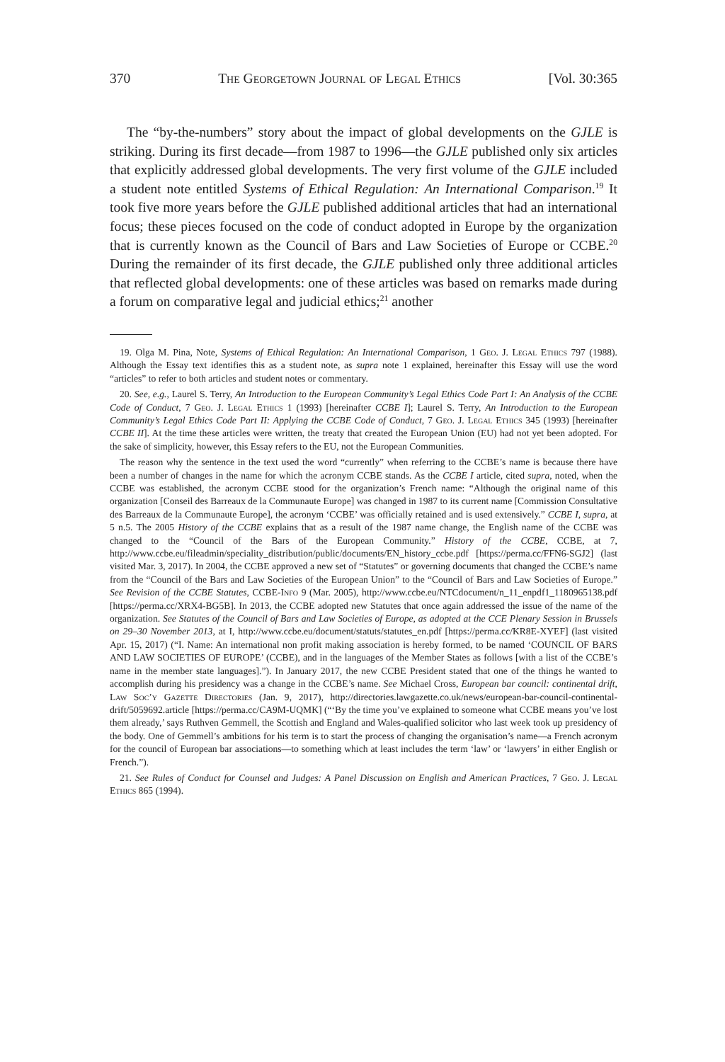370 The Georgetown Journal of Legal Ethics [Vol. 30:365
The “by-the-numbers” story about the impact of global developments on the GJLE is striking. During its first decade—from 1987 to 1996—the GJLE published only six articles that explicitly addressed global developments. The very first volume of the GJLE included a student note entitled Systems of Ethical Regulation: An International Comparison.<sup>19</sup> It took five more years before the GJLE published additional articles that had an international focus; these pieces focused on the code of conduct adopted in Europe by the organization that is currently known as the Council of Bars and Law Societies of Europe or CCBE.<sup>20</sup> During the remainder of its first decade, the GJLE published only three additional articles that reflected global developments: one of these articles was based on remarks made during a forum on comparative legal and judicial ethics;<sup>21</sup> another
19. Olga M. Pina, Note, Systems of Ethical Regulation: An International Comparison, 1 Geo. J. Legal Ethics 797 (1988). Although the Essay text identifies this as a student note, as supra note 1 explained, hereinafter this Essay will use the word “articles” to refer to both articles and student notes or commentary.
20. See, e.g., Laurel S. Terry, An Introduction to the European Community’s Legal Ethics Code Part I: An Analysis of the CCBE Code of Conduct, 7 Geo. J. Legal Ethics 1 (1993) [hereinafter CCBE I]; Laurel S. Terry, An Introduction to the European Community’s Legal Ethics Code Part II: Applying the CCBE Code of Conduct, 7 Geo. J. Legal Ethics 345 (1993) [hereinafter CCBE II]. At the time these articles were written, the treaty that created the European Union (EU) had not yet been adopted. For the sake of simplicity, however, this Essay refers to the EU, not the European Communities.
The reason why the sentence in the text used the word “currently” when referring to the CCBE’s name is because there have been a number of changes in the name for which the acronym CCBE stands. As the CCBE I article, cited supra, noted, when the CCBE was established, the acronym CCBE stood for the organization’s French name: “Although the original name of this organization [Conseil des Barreaux de la Communaute Europe] was changed in 1987 to its current name [Commission Consultative des Barreaux de la Communaute Europe], the acronym ‘CCBE’ was officially retained and is used extensively.” CCBE I, supra, at 5 n.5. The 2005 History of the CCBE explains that as a result of the 1987 name change, the English name of the CCBE was changed to the “Council of the Bars of the European Community.” History of the CCBE, CCBE, at 7, http://www.ccbe.eu/fileadmin/speciality_distribution/public/documents/EN_history_ccbe.pdf [https://perma.cc/FFN6-SGJ2] (last visited Mar. 3, 2017). In 2004, the CCBE approved a new set of “Statutes” or governing documents that changed the CCBE’s name from the “Council of the Bars and Law Societies of the European Union” to the “Council of Bars and Law Societies of Europe.” See Revision of the CCBE Statutes, CCBE-Info 9 (Mar. 2005), http://www.ccbe.eu/NTCdocument/n_11_enpdf1_1180965138.pdf [https://perma.cc/XRX4-BG5B]. In 2013, the CCBE adopted new Statutes that once again addressed the issue of the name of the organization. See Statutes of the Council of Bars and Law Societies of Europe, as adopted at the CCE Plenary Session in Brussels on 29–30 November 2013, at I, http://www.ccbe.eu/document/statuts/statutes_en.pdf [https://perma.cc/KR8E-XYEF] (last visited Apr. 15, 2017) (“I. Name: An international non profit making association is hereby formed, to be named ‘COUNCIL OF BARS AND LAW SOCIETIES OF EUROPE’ (CCBE), and in the languages of the Member States as follows [with a list of the CCBE’s name in the member state languages].”). In January 2017, the new CCBE President stated that one of the things he wanted to accomplish during his presidency was a change in the CCBE’s name. See Michael Cross, European bar council: continental drift, Law Soc’y Gazette Directories (Jan. 9, 2017), http://directories.lawgazette.co.uk/news/european-bar-council-continental-drift/5059692.article [https://perma.cc/CA9M-UQMK] (“‘By the time you’ve explained to someone what CCBE means you’ve lost them already,’ says Ruthven Gemmell, the Scottish and England and Wales-qualified solicitor who last week took up presidency of the body. One of Gemmell’s ambitions for his term is to start the process of changing the organisation’s name—a French acronym for the council of European bar associations—to something which at least includes the term ‘law’ or ‘lawyers’ in either English or French.”).
21. See Rules of Conduct for Counsel and Judges: A Panel Discussion on English and American Practices, 7 Geo. J. Legal Ethics 865 (1994).